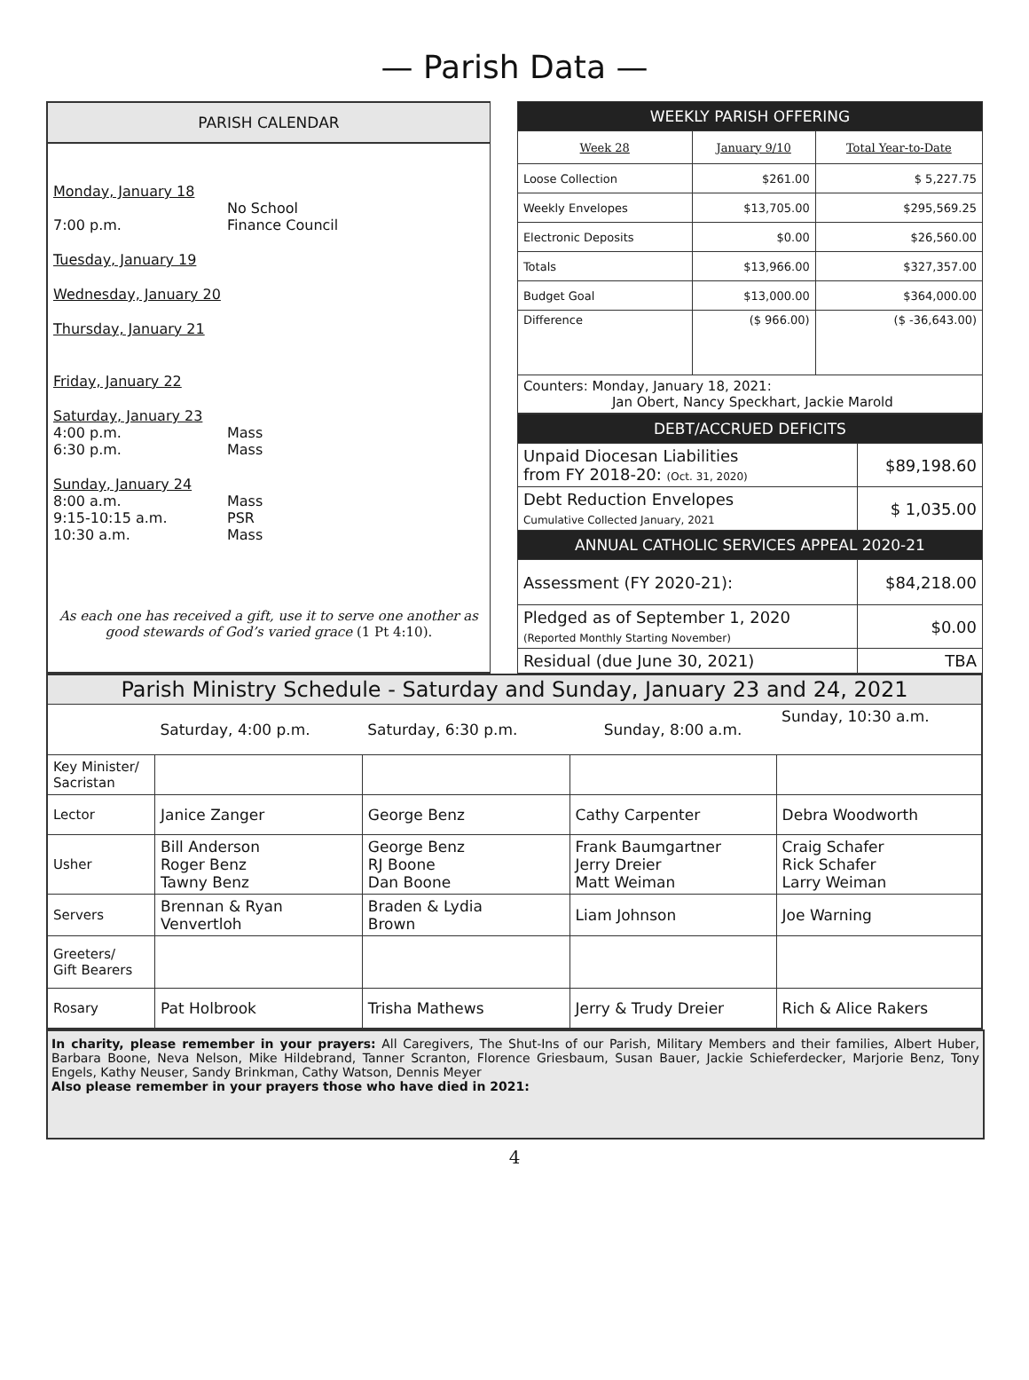— Parish Data —
PARISH CALENDAR
Monday, January 18
No School
7:00 p.m. Finance Council
Tuesday, January 19
Wednesday, January 20
Thursday, January 21
Friday, January 22
Saturday, January 23
4:00 p.m. Mass
6:30 p.m. Mass
Sunday, January 24
8:00 a.m. Mass
9:15-10:15 a.m. PSR
10:30 a.m. Mass
As each one has received a gift, use it to serve one another as good stewards of God’s varied grace (1 Pt 4:10).
| WEEKLY PARISH OFFERING | | |
| --- | --- | --- |
| Week 28 | January 9/10 | Total Year-to-Date |
| Loose Collection | $261.00 | $ 5,227.75 |
| Weekly Envelopes | $13,705.00 | $295,569.25 |
| Electronic Deposits | $0.00 | $26,560.00 |
| Totals | $13,966.00 | $327,357.00 |
| Budget Goal | $13,000.00 | $364,000.00 |
| Difference | ($ 966.00) | ($ -36,643.00) |
| Counters: Monday, January 18, 2021: Jan Obert, Nancy Speckhart, Jackie Marold | | |
| DEBT/ACCRUED DEFICITS | |
| --- | --- |
| Unpaid Diocesan Liabilities from FY 2018-20: (Oct. 31, 2020) | $89,198.60 |
| Debt Reduction Envelopes Cumulative Collected January, 2021 | $ 1,035.00 |
| ANNUAL CATHOLIC SERVICES APPEAL 2020-21 | |
| Assessment (FY 2020-21): | $84,218.00 |
| Pledged as of September 1, 2020 (Reported Monthly Starting November) | $0.00 |
| Residual (due June 30, 2021) | TBA |
| Parish Ministry Schedule - Saturday and Sunday, January 23 and 24, 2021 | | | | |
| --- | --- | --- | --- | --- |
| | Saturday, 4:00 p.m. | Saturday, 6:30 p.m. | Sunday, 8:00 a.m. | Sunday, 10:30 a.m. |
| Key Minister/ Sacristan | | | | |
| Lector | Janice Zanger | George Benz | Cathy Carpenter | Debra Woodworth |
| Usher | Bill Anderson Roger Benz Tawny Benz | George Benz RJ Boone Dan Boone | Frank Baumgartner Jerry Dreier Matt Weiman | Craig Schafer Rick Schafer Larry Weiman |
| Servers | Brennan & Ryan Venvertloh | Braden & Lydia Brown | Liam Johnson | Joe Warning |
| Greeters/ Gift Bearers | | | | |
| Rosary | Pat Holbrook | Trisha Mathews | Jerry & Trudy Dreier | Rich & Alice Rakers |
In charity, please remember in your prayers: All Caregivers, The Shut-Ins of our Parish, Military Members and their families, Albert Huber, Barbara Boone, Neva Nelson, Mike Hildebrand, Tanner Scranton, Florence Griesbaum, Susan Bauer, Jackie Schieferdecker, Marjorie Benz, Tony Engels, Kathy Neuser, Sandy Brinkman, Cathy Watson, Dennis Meyer
Also please remember in your prayers those who have died in 2021:
4